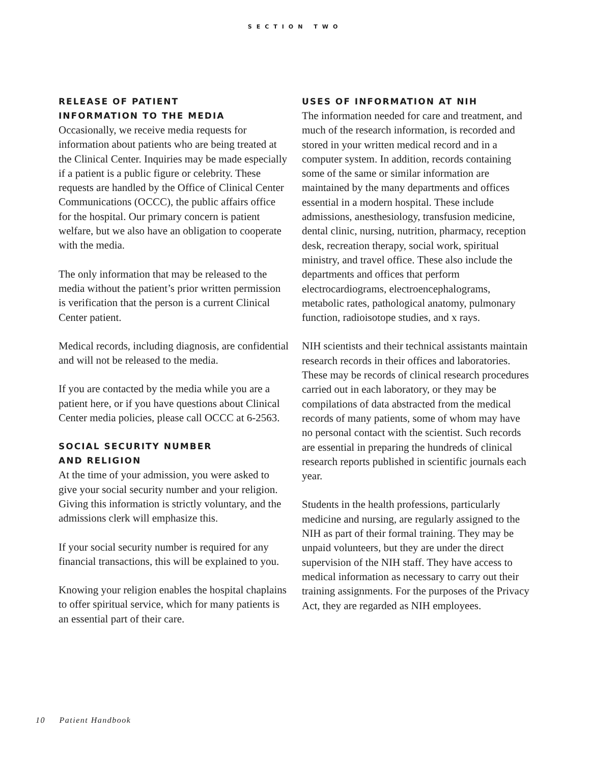SECTION TWO
RELEASE OF PATIENT
INFORMATION TO THE MEDIA
Occasionally, we receive media requests for information about patients who are being treated at the Clinical Center. Inquiries may be made especially if a patient is a public figure or celebrity. These requests are handled by the Office of Clinical Center Communications (OCCC), the public affairs office for the hospital. Our primary concern is patient welfare, but we also have an obligation to cooperate with the media.
The only information that may be released to the media without the patient’s prior written permission is verification that the person is a current Clinical Center patient.
Medical records, including diagnosis, are confidential and will not be released to the media.
If you are contacted by the media while you are a patient here, or if you have questions about Clinical Center media policies, please call OCCC at 6-2563.
SOCIAL SECURITY NUMBER
AND RELIGION
At the time of your admission, you were asked to give your social security number and your religion. Giving this information is strictly voluntary, and the admissions clerk will emphasize this.
If your social security number is required for any financial transactions, this will be explained to you.
Knowing your religion enables the hospital chaplains to offer spiritual service, which for many patients is an essential part of their care.
USES OF INFORMATION AT NIH
The information needed for care and treatment, and much of the research information, is recorded and stored in your written medical record and in a computer system. In addition, records containing some of the same or similar information are maintained by the many departments and offices essential in a modern hospital. These include admissions, anesthesiology, transfusion medicine, dental clinic, nursing, nutrition, pharmacy, reception desk, recreation therapy, social work, spiritual ministry, and travel office. These also include the departments and offices that perform electrocardiograms, electroencephalograms, metabolic rates, pathological anatomy, pulmonary function, radioisotope studies, and x rays.
NIH scientists and their technical assistants maintain research records in their offices and laboratories. These may be records of clinical research procedures carried out in each laboratory, or they may be compilations of data abstracted from the medical records of many patients, some of whom may have no personal contact with the scientist. Such records are essential in preparing the hundreds of clinical research reports published in scientific journals each year.
Students in the health professions, particularly medicine and nursing, are regularly assigned to the NIH as part of their formal training. They may be unpaid volunteers, but they are under the direct supervision of the NIH staff. They have access to medical information as necessary to carry out their training assignments. For the purposes of the Privacy Act, they are regarded as NIH employees.
10 Patient Handbook